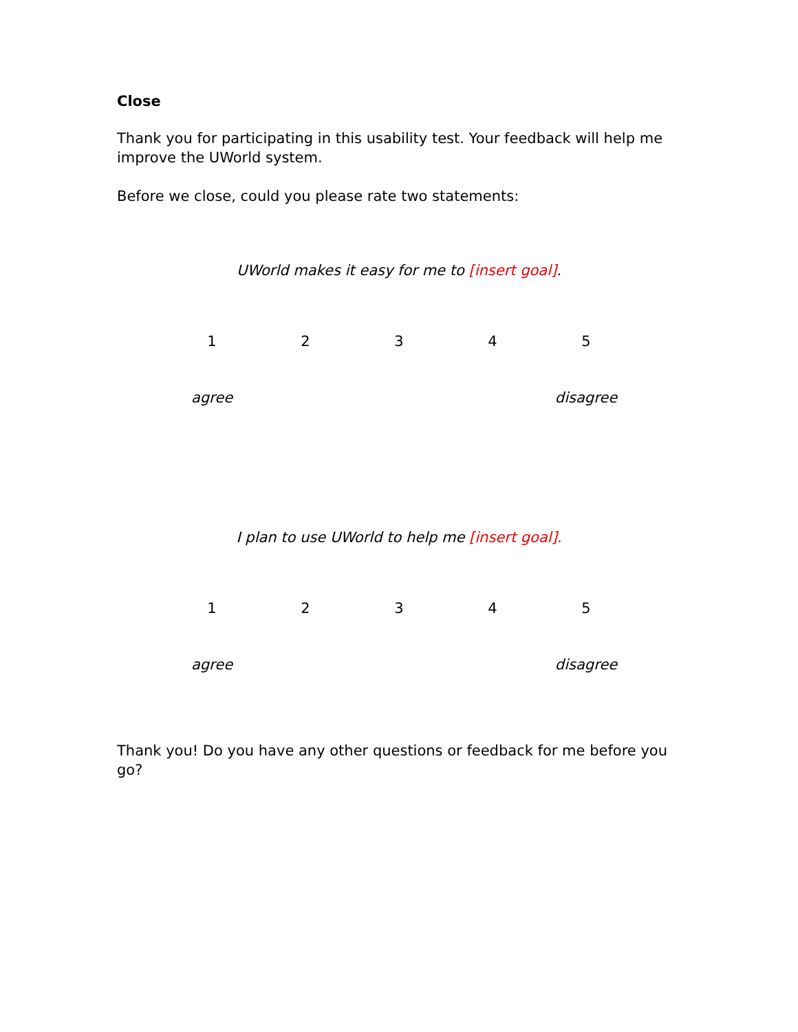Close
Thank you for participating in this usability test. Your feedback will help me improve the UWorld system.
Before we close, could you please rate two statements:
UWorld makes it easy for me to [insert goal].
| 1 | 2 | 3 | 4 | 5 |
| agree | | | | disagree |
I plan to use UWorld to help me [insert goal].
| 1 | 2 | 3 | 4 | 5 |
| agree | | | | disagree |
Thank you! Do you have any other questions or feedback for me before you go?